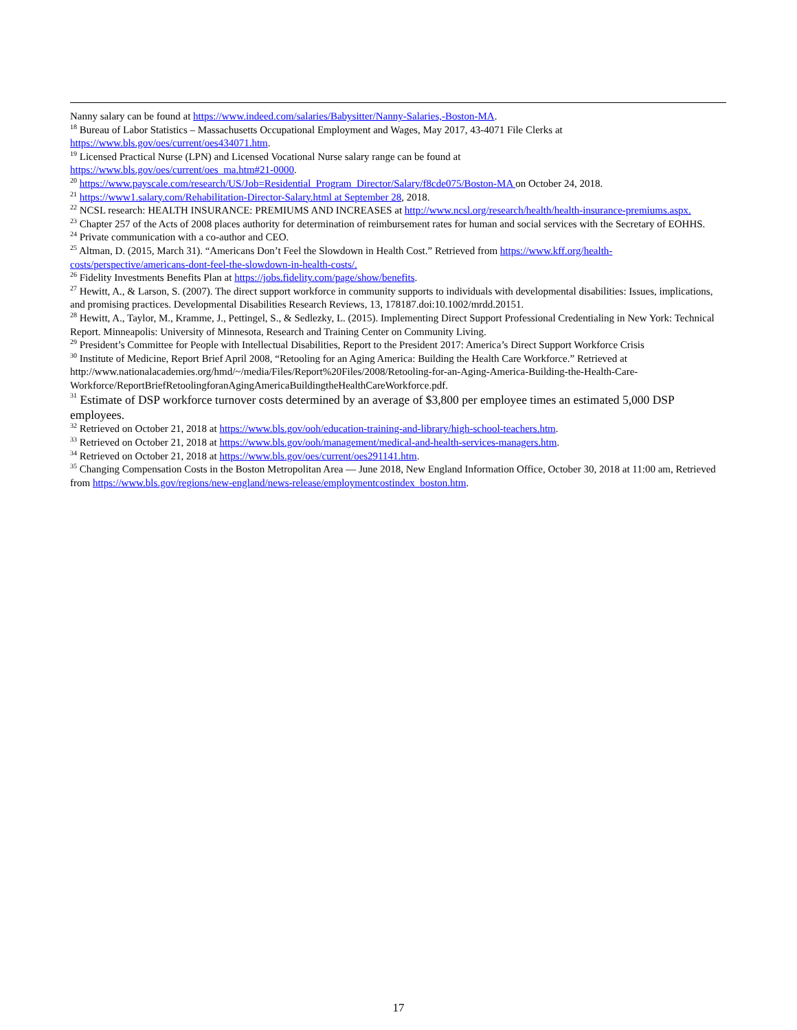Nanny salary can be found at https://www.indeed.com/salaries/Babysitter/Nanny-Salaries,-Boston-MA.
<sup>18</sup> Bureau of Labor Statistics – Massachusetts Occupational Employment and Wages, May 2017, 43-4071 File Clerks at https://www.bls.gov/oes/current/oes434071.htm.
<sup>19</sup> Licensed Practical Nurse (LPN) and Licensed Vocational Nurse salary range can be found at
https://www.bls.gov/oes/current/oes_ma.htm#21-0000.
<sup>20</sup> https://www.payscale.com/research/US/Job=Residential_Program_Director/Salary/f8cde075/Boston-MA on October 24, 2018.
<sup>21</sup> https://www1.salary.com/Rehabilitation-Director-Salary.html at September 28, 2018.
<sup>22</sup> NCSL research: HEALTH INSURANCE: PREMIUMS AND INCREASES at http://www.ncsl.org/research/health/health-insurance-premiums.aspx.
<sup>23</sup> Chapter 257 of the Acts of 2008 places authority for determination of reimbursement rates for human and social services with the Secretary of EOHHS.
<sup>24</sup> Private communication with a co-author and CEO.
<sup>25</sup> Altman, D. (2015, March 31). “Americans Don’t Feel the Slowdown in Health Cost.” Retrieved from https://www.kff.org/health-costs/perspective/americans-dont-feel-the-slowdown-in-health-costs/.
<sup>26</sup> Fidelity Investments Benefits Plan at https://jobs.fidelity.com/page/show/benefits.
<sup>27</sup> Hewitt, A., & Larson, S. (2007). The direct support workforce in community supports to individuals with developmental disabilities: Issues, implications, and promising practices. Developmental Disabilities Research Reviews, 13, 178187.doi:10.1002/mrdd.20151.
<sup>28</sup> Hewitt, A., Taylor, M., Kramme, J., Pettingel, S., & Sedlezky, L. (2015). Implementing Direct Support Professional Credentialing in New York: Technical Report. Minneapolis: University of Minnesota, Research and Training Center on Community Living.
<sup>29</sup> President’s Committee for People with Intellectual Disabilities, Report to the President 2017: America’s Direct Support Workforce Crisis
<sup>30</sup> Institute of Medicine, Report Brief April 2008, “Retooling for an Aging America: Building the Health Care Workforce.” Retrieved at http://www.nationalacademies.org/hmd/~/media/Files/Report%20Files/2008/Retooling-for-an-Aging-America-Building-the-Health-Care-Workforce/ReportBriefRetoolingforanAgingAmericaBuildingtheHealthCareWorkforce.pdf.
<sup>31</sup> Estimate of DSP workforce turnover costs determined by an average of $3,800 per employee times an estimated 5,000 DSP employees.
<sup>32</sup> Retrieved on October 21, 2018 at https://www.bls.gov/ooh/education-training-and-library/high-school-teachers.htm.
<sup>33</sup> Retrieved on October 21, 2018 at https://www.bls.gov/ooh/management/medical-and-health-services-managers.htm.
<sup>34</sup> Retrieved on October 21, 2018 at https://www.bls.gov/oes/current/oes291141.htm.
<sup>35</sup> Changing Compensation Costs in the Boston Metropolitan Area — June 2018, New England Information Office, October 30, 2018 at 11:00 am, Retrieved from https://www.bls.gov/regions/new-england/news-release/employmentcostindex_boston.htm.
17